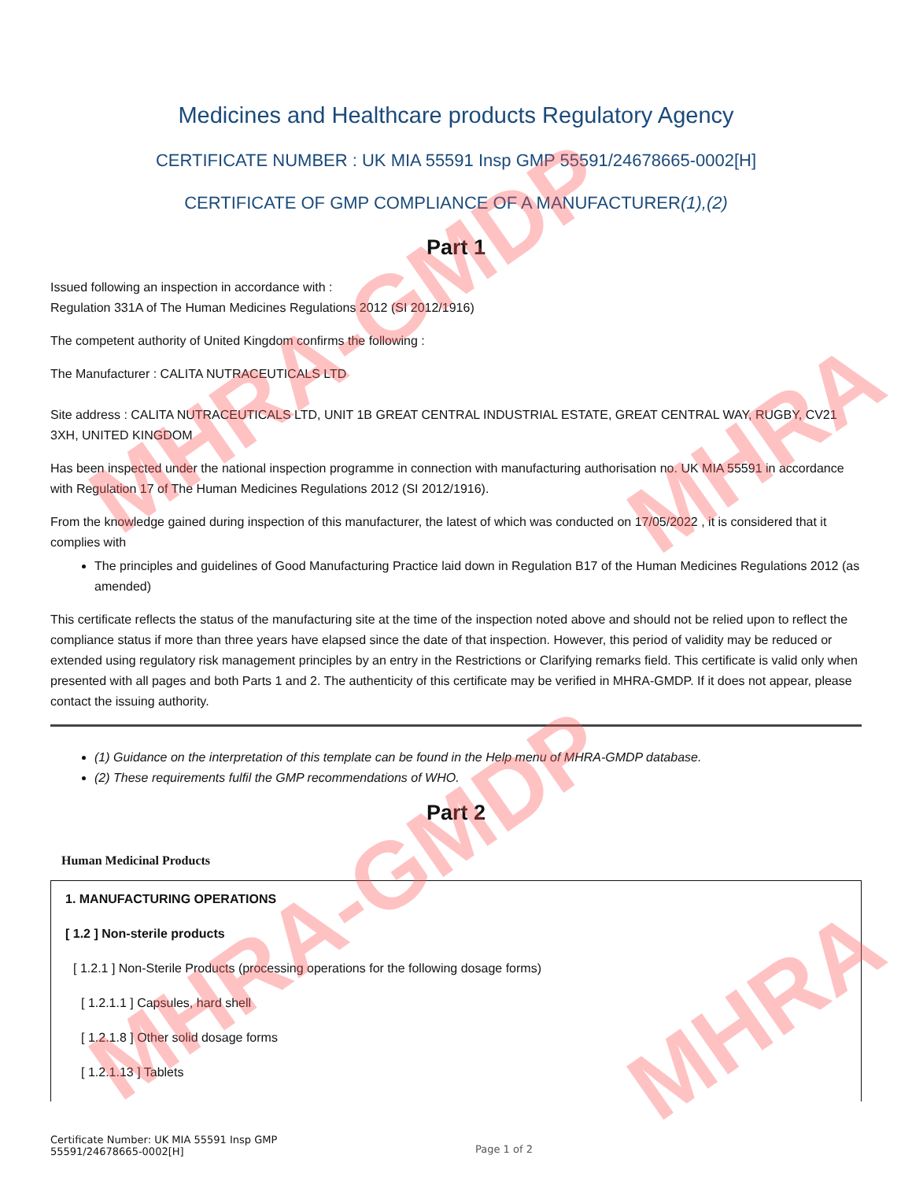MHRA-GMDP
MHRA-GMDP
MHRA
MHRA
Medicines and Healthcare products Regulatory Agency
CERTIFICATE NUMBER : UK MIA 55591 Insp GMP 55591/24678665-0002[H]
CERTIFICATE OF GMP COMPLIANCE OF A MANUFACTURER(1),(2)
Part 1
Issued following an inspection in accordance with :
Regulation 331A of The Human Medicines Regulations 2012 (SI 2012/1916)
The competent authority of United Kingdom confirms the following :
The Manufacturer : CALITA NUTRACEUTICALS LTD
Site address : CALITA NUTRACEUTICALS LTD, UNIT 1B GREAT CENTRAL INDUSTRIAL ESTATE, GREAT CENTRAL WAY, RUGBY, CV21 3XH, UNITED KINGDOM
Has been inspected under the national inspection programme in connection with manufacturing authorisation no. UK MIA 55591 in accordance with Regulation 17 of The Human Medicines Regulations 2012 (SI 2012/1916).
From the knowledge gained during inspection of this manufacturer, the latest of which was conducted on 17/05/2022 , it is considered that it complies with
The principles and guidelines of Good Manufacturing Practice laid down in Regulation B17 of the Human Medicines Regulations 2012 (as amended)
This certificate reflects the status of the manufacturing site at the time of the inspection noted above and should not be relied upon to reflect the compliance status if more than three years have elapsed since the date of that inspection. However, this period of validity may be reduced or extended using regulatory risk management principles by an entry in the Restrictions or Clarifying remarks field. This certificate is valid only when presented with all pages and both Parts 1 and 2. The authenticity of this certificate may be verified in MHRA-GMDP. If it does not appear, please contact the issuing authority.
(1) Guidance on the interpretation of this template can be found in the Help menu of MHRA-GMDP database.
(2) These requirements fulfil the GMP recommendations of WHO.
Part 2
Human Medicinal Products
1. MANUFACTURING OPERATIONS
[ 1.2 ] Non-sterile products
[ 1.2.1 ] Non-Sterile Products (processing operations for the following dosage forms)
[ 1.2.1.1 ] Capsules, hard shell
[ 1.2.1.8 ] Other solid dosage forms
[ 1.2.1.13 ] Tablets
Certificate Number: UK MIA 55591 Insp GMP
55591/24678665-0002[H]
Page 1 of 2